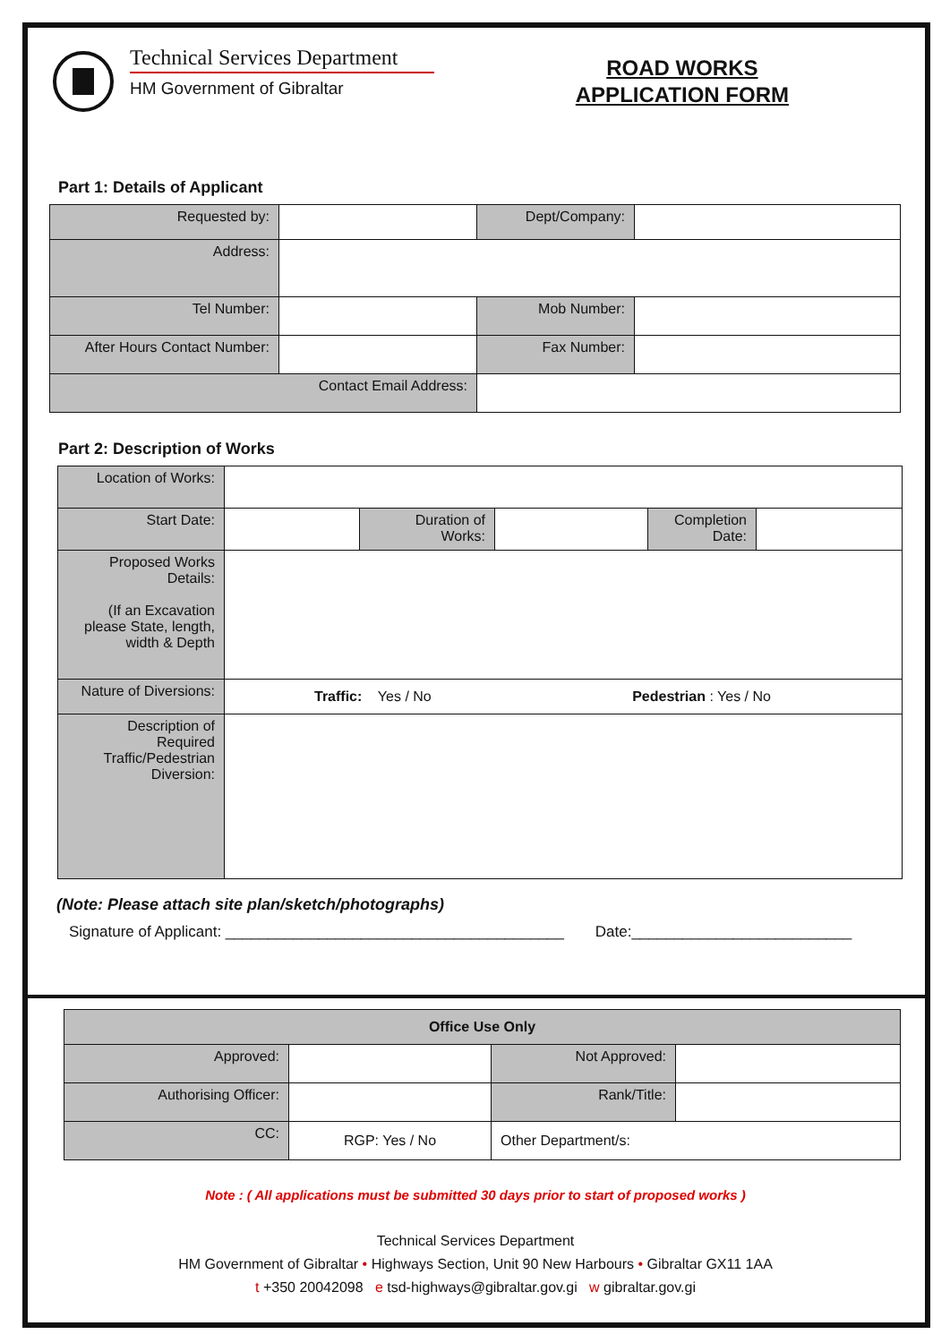Technical Services Department
HM Government of Gibraltar
ROAD WORKS
APPLICATION FORM
Part 1: Details of Applicant
| Requested by: | | Dept/Company: | |
| Address: | | | |
| Tel Number: | | Mob Number: | |
| After Hours Contact Number: | | Fax Number: | |
| Contact Email Address: | | | |
Part 2: Description of Works
| Location of Works: | | | | | |
| Start Date: | | Duration of Works: | | Completion Date: | |
| Proposed Works Details: (If an Excavation please State, length, width & Depth | | | | | |
| Nature of Diversions: | Traffic: Yes / No Pedestrian : Yes / No | | | | |
| Description of Required Traffic/Pedestrian Diversion: | | | | | |
(Note: Please attach site plan/sketch/photographs)
Signature of Applicant: ________________________________________ Date:__________________________
| Office Use Only | | | |
| Approved: | | Not Approved: | |
| Authorising Officer: | | Rank/Title: | |
| CC: | RGP: Yes / No | Other Department/s: | |
Note : ( All applications must be submitted 30 days prior to start of proposed works )
Technical Services Department
HM Government of Gibraltar • Highways Section, Unit 90 New Harbours • Gibraltar GX11 1AA
t +350 20042098 e tsd-highways@gibraltar.gov.gi w gibraltar.gov.gi